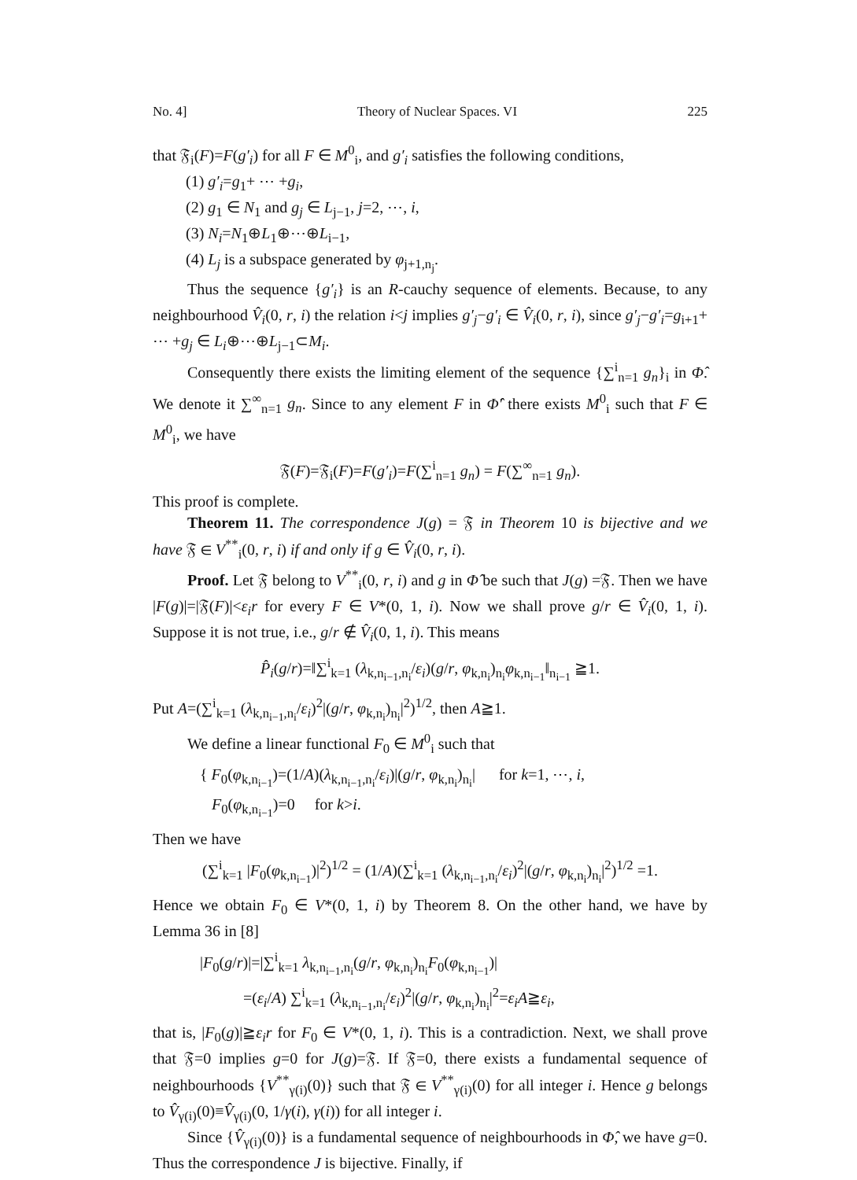No. 4] Theory of Nuclear Spaces. VI 225
that 𝔉<sub>i</sub>(F)=F(g′<sub>i</sub>) for all F ∈ M<sup>0</sup><sub>i</sub>, and g′<sub>i</sub> satisfies the following conditions,
(1) g′<sub>i</sub>=g<sub>1</sub>+ ⋯ +g<sub>i</sub>,
(2) g<sub>1</sub> ∈ N<sub>1</sub> and g<sub>j</sub> ∈ L<sub>j−1</sub>, j=2, ⋯, i,
(3) N<sub>i</sub>=N<sub>1</sub>⊕L<sub>1</sub>⊕⋯⊕L<sub>i−1</sub>,
(4) L<sub>j</sub> is a subspace generated by φ<sub>j+1,n<sub>j</sub></sub>.
Thus the sequence {g′<sub>i</sub>} is an R-cauchy sequence of elements. Because, to any neighbourhood V̂<sub>i</sub>(0, r, i) the relation i<j implies g′<sub>j</sub>−g′<sub>i</sub> ∈ V̂<sub>i</sub>(0, r, i), since g′<sub>j</sub>−g′<sub>i</sub>=g<sub>i+1</sub>+ ⋯ +g<sub>j</sub> ∈ L<sub>i</sub>⊕⋯⊕L<sub>j−1</sub>⊂M<sub>i</sub>.
Consequently there exists the limiting element of the sequence {∑<sup>i</sup><sub>n=1</sub> g<sub>n</sub>}<sub>i</sub> in Φ̂. We denote it ∑<sup>∞</sup><sub>n=1</sub> g<sub>n</sub>. Since to any element F in Φ̂′ there exists M<sup>0</sup><sub>i</sub> such that F ∈ M<sup>0</sup><sub>i</sub>, we have
𝔉(F)=𝔉<sub>i</sub>(F)=F(g′<sub>i</sub>)=F(∑<sup>i</sup><sub>n=1</sub> g<sub>n</sub>) = F(∑<sup>∞</sup><sub>n=1</sub> g<sub>n</sub>).
This proof is complete.
Theorem 11. The correspondence J(g) = 𝔉 in Theorem 10 is bijective and we have 𝔉 ∈ V<sup>**</sup><sub>i</sub>(0, r, i) if and only if g ∈ V̂<sub>i</sub>(0, r, i).
Proof. Let 𝔉 belong to V<sup>**</sup><sub>i</sub>(0, r, i) and g in Φ̂ be such that J(g) =𝔉. Then we have |F(g)|=|𝔉(F)|<ε<sub>i</sub>r for every F ∈ V*(0, 1, i). Now we shall prove g/r ∈ V̂<sub>i</sub>(0, 1, i). Suppose it is not true, i.e., g/r ∉ V̂<sub>i</sub>(0, 1, i). This means
P̂<sub>i</sub>(g/r)=‖∑<sup>i</sup><sub>k=1</sub> (λ<sub>k,n<sub>i−1</sub>,n<sub>i</sub></sub>/ε<sub>i</sub>)(g/r, φ<sub>k,n<sub>i</sub></sub>)<sub>n<sub>i</sub></sub>φ<sub>k,n<sub>i−1</sub></sub>‖<sub>n<sub>i−1</sub></sub> ≧1.
Put A=(∑<sup>i</sup><sub>k=1</sub> (λ<sub>k,n<sub>i−1</sub>,n<sub>i</sub></sub>/ε<sub>i</sub>)<sup>2</sup>|(g/r, φ<sub>k,n<sub>i</sub></sub>)<sub>n<sub>i</sub></sub>|<sup>2</sup>)<sup>1/2</sup>, then A≧1.
We define a linear functional F<sub>0</sub> ∈ M<sup>0</sup><sub>i</sub> such that
{ F<sub>0</sub>(φ<sub>k,n<sub>i−1</sub></sub>)=(1/A)(λ<sub>k,n<sub>i−1</sub>,n<sub>i</sub></sub>/ε<sub>i</sub>)|(g/r, φ<sub>k,n<sub>i</sub></sub>)<sub>n<sub>i</sub></sub>| for k=1, ⋯, i,
F<sub>0</sub>(φ<sub>k,n<sub>i−1</sub></sub>)=0 for k>i.
Then we have
(∑<sup>i</sup><sub>k=1</sub> |F<sub>0</sub>(φ<sub>k,n<sub>i−1</sub></sub>)|<sup>2</sup>)<sup>1/2</sup> = (1/A)(∑<sup>i</sup><sub>k=1</sub> (λ<sub>k,n<sub>i−1</sub>,n<sub>i</sub></sub>/ε<sub>i</sub>)<sup>2</sup>|(g/r, φ<sub>k,n<sub>i</sub></sub>)<sub>n<sub>i</sub></sub>|<sup>2</sup>)<sup>1/2</sup> =1.
Hence we obtain F<sub>0</sub> ∈ V*(0, 1, i) by Theorem 8. On the other hand, we have by Lemma 36 in [8]
|F<sub>0</sub>(g/r)|=|∑<sup>i</sup><sub>k=1</sub> λ<sub>k,n<sub>i−1</sub>,n<sub>i</sub></sub>(g/r, φ<sub>k,n<sub>i</sub></sub>)<sub>n<sub>i</sub></sub>F<sub>0</sub>(φ<sub>k,n<sub>i−1</sub></sub>)|
=(ε<sub>i</sub>/A) ∑<sup>i</sup><sub>k=1</sub> (λ<sub>k,n<sub>i−1</sub>,n<sub>i</sub></sub>/ε<sub>i</sub>)<sup>2</sup>|(g/r, φ<sub>k,n<sub>i</sub></sub>)<sub>n<sub>i</sub></sub>|<sup>2</sup>=ε<sub>i</sub>A≧ε<sub>i</sub>,
that is, |F<sub>0</sub>(g)|≧ε<sub>i</sub>r for F<sub>0</sub> ∈ V*(0, 1, i). This is a contradiction. Next, we shall prove that 𝔉=0 implies g=0 for J(g)=𝔉. If 𝔉=0, there exists a fundamental sequence of neighbourhoods {V<sup>**</sup><sub>γ(i)</sub>(0)} such that 𝔉 ∈ V<sup>**</sup><sub>γ(i)</sub>(0) for all integer i. Hence g belongs to V̂<sub>γ(i)</sub>(0)≡V̂<sub>γ(i)</sub>(0, 1/γ(i), γ(i)) for all integer i.
Since {V̂<sub>γ(i)</sub>(0)} is a fundamental sequence of neighbourhoods in Φ̂, we have g=0. Thus the correspondence J is bijective. Finally, if